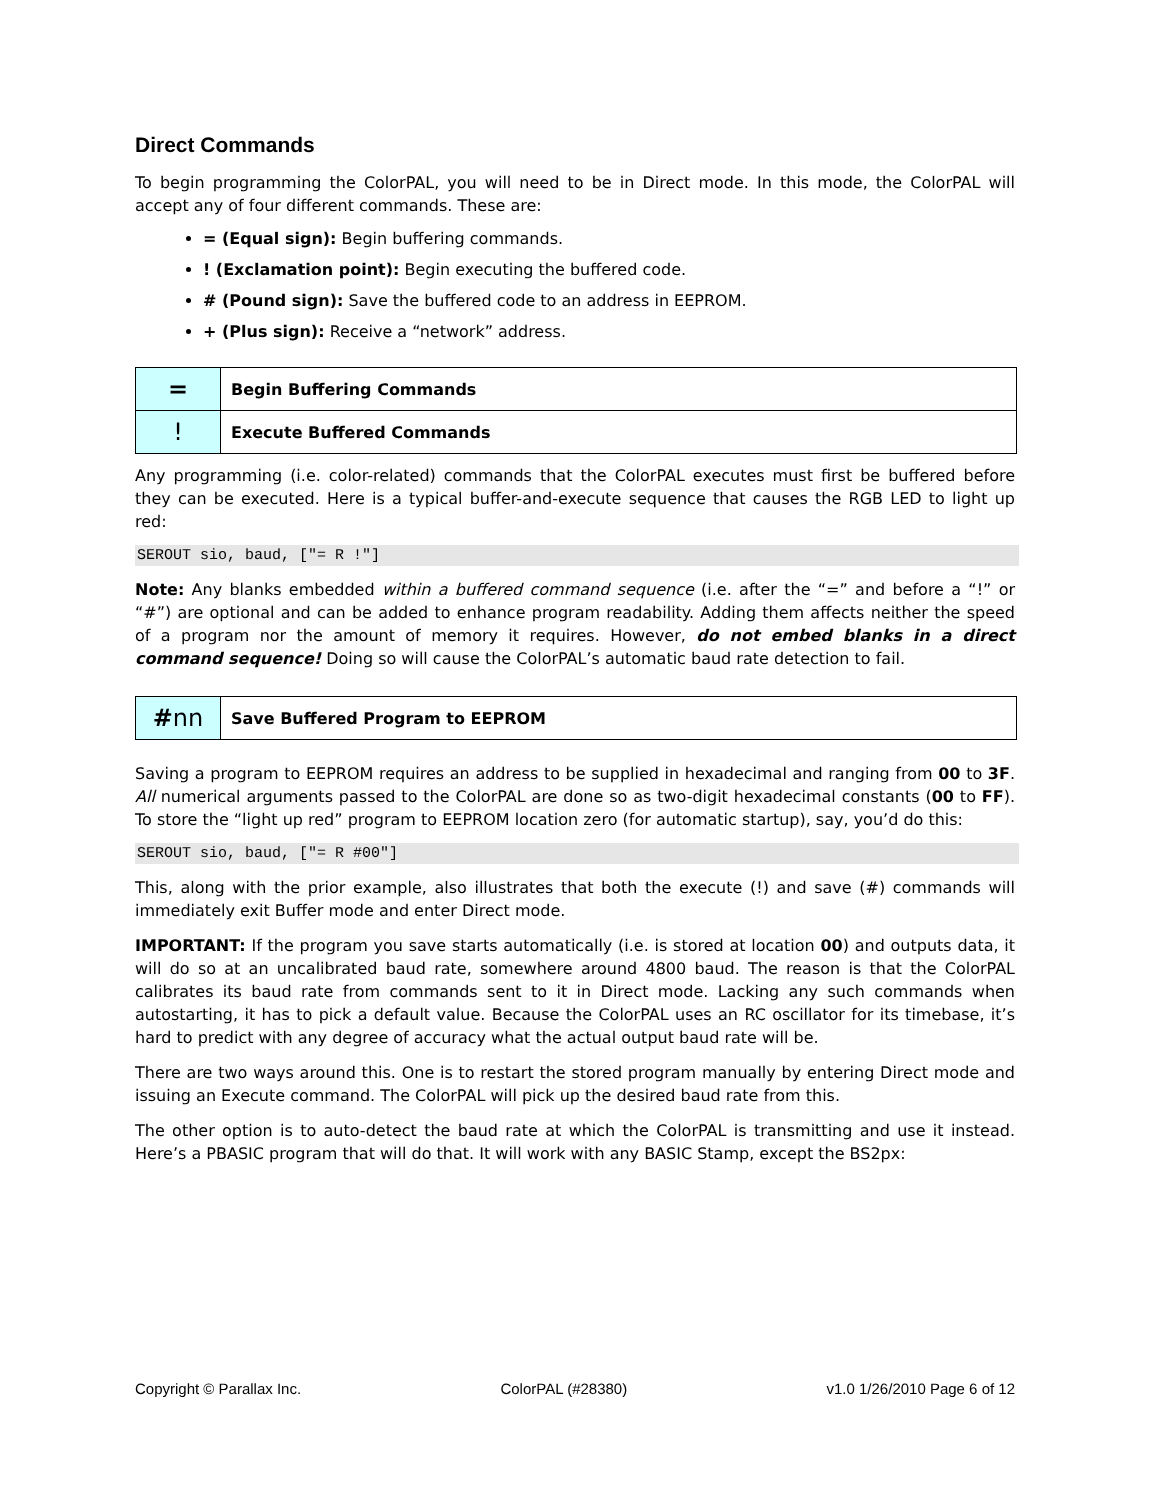Direct Commands
To begin programming the ColorPAL, you will need to be in Direct mode. In this mode, the ColorPAL will accept any of four different commands. These are:
= (Equal sign): Begin buffering commands.
! (Exclamation point): Begin executing the buffered code.
# (Pound sign): Save the buffered code to an address in EEPROM.
+ (Plus sign): Receive a “network” address.
| = | Begin Buffering Commands |
| ! | Execute Buffered Commands |
Any programming (i.e. color-related) commands that the ColorPAL executes must first be buffered before they can be executed. Here is a typical buffer-and-execute sequence that causes the RGB LED to light up red:
SEROUT sio, baud, ["= R !"]
Note: Any blanks embedded within a buffered command sequence (i.e. after the “=” and before a “!” or “#”) are optional and can be added to enhance program readability. Adding them affects neither the speed of a program nor the amount of memory it requires. However, do not embed blanks in a direct command sequence! Doing so will cause the ColorPAL’s automatic baud rate detection to fail.
| # nn | Save Buffered Program to EEPROM |
Saving a program to EEPROM requires an address to be supplied in hexadecimal and ranging from 00 to 3F. All numerical arguments passed to the ColorPAL are done so as two-digit hexadecimal constants (00 to FF). To store the “light up red” program to EEPROM location zero (for automatic startup), say, you’d do this:
SEROUT sio, baud, ["= R #00"]
This, along with the prior example, also illustrates that both the execute (!) and save (#) commands will immediately exit Buffer mode and enter Direct mode.
IMPORTANT: If the program you save starts automatically (i.e. is stored at location 00) and outputs data, it will do so at an uncalibrated baud rate, somewhere around 4800 baud. The reason is that the ColorPAL calibrates its baud rate from commands sent to it in Direct mode. Lacking any such commands when autostarting, it has to pick a default value. Because the ColorPAL uses an RC oscillator for its timebase, it’s hard to predict with any degree of accuracy what the actual output baud rate will be.
There are two ways around this. One is to restart the stored program manually by entering Direct mode and issuing an Execute command. The ColorPAL will pick up the desired baud rate from this.
The other option is to auto-detect the baud rate at which the ColorPAL is transmitting and use it instead. Here’s a PBASIC program that will do that. It will work with any BASIC Stamp, except the BS2px:
Copyright © Parallax Inc. ColorPAL (#28380) v1.0 1/26/2010 Page 6 of 12